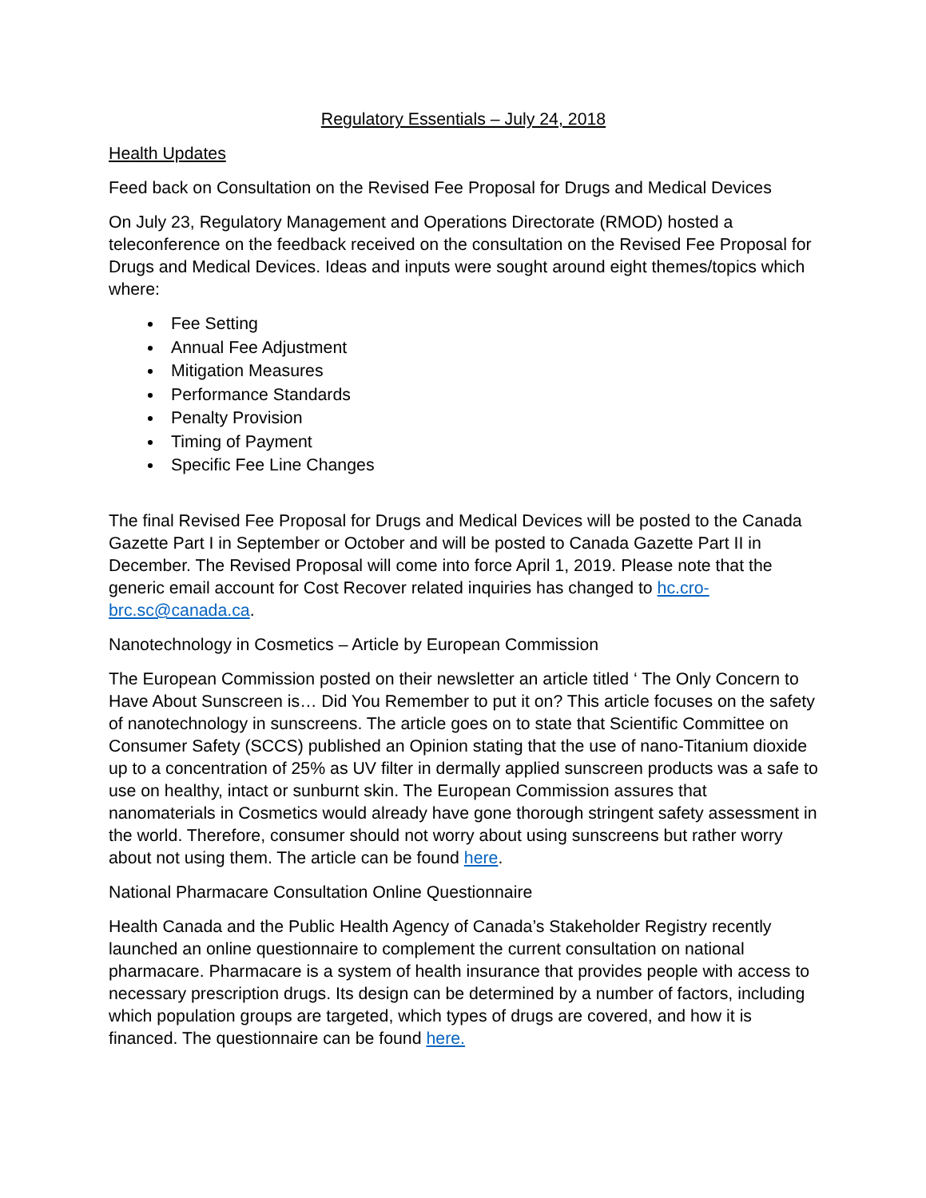Regulatory Essentials – July 24, 2018
Health Updates
Feed back on Consultation on the Revised Fee Proposal for Drugs and Medical Devices
On July 23, Regulatory Management and Operations Directorate (RMOD) hosted a teleconference on the feedback received on the consultation on the Revised Fee Proposal for Drugs and Medical Devices. Ideas and inputs were sought around eight themes/topics which where:
Fee Setting
Annual Fee Adjustment
Mitigation Measures
Performance Standards
Penalty Provision
Timing of Payment
Specific Fee Line Changes
The final Revised Fee Proposal for Drugs and Medical Devices will be posted to the Canada Gazette Part I in September or October and will be posted to Canada Gazette Part II in December. The Revised Proposal will come into force April 1, 2019. Please note that the generic email account for Cost Recover related inquiries has changed to hc.cro-brc.sc@canada.ca.
Nanotechnology in Cosmetics – Article by European Commission
The European Commission posted on their newsletter an article titled ‘ The Only Concern to Have About Sunscreen is… Did You Remember to put it on? This article focuses on the safety of nanotechnology in sunscreens. The article goes on to state that Scientific Committee on Consumer Safety (SCCS) published an Opinion stating that the use of nano-Titanium dioxide up to a concentration of 25% as UV filter in dermally applied sunscreen products was a safe to use on healthy, intact or sunburnt skin. The European Commission assures that nanomaterials in Cosmetics would already have gone thorough stringent safety assessment in the world. Therefore, consumer should not worry about using sunscreens but rather worry about not using them. The article can be found here.
National Pharmacare Consultation Online Questionnaire
Health Canada and the Public Health Agency of Canada’s Stakeholder Registry recently launched an online questionnaire to complement the current consultation on national pharmacare. Pharmacare is a system of health insurance that provides people with access to necessary prescription drugs. Its design can be determined by a number of factors, including which population groups are targeted, which types of drugs are covered, and how it is financed. The questionnaire can be found here.